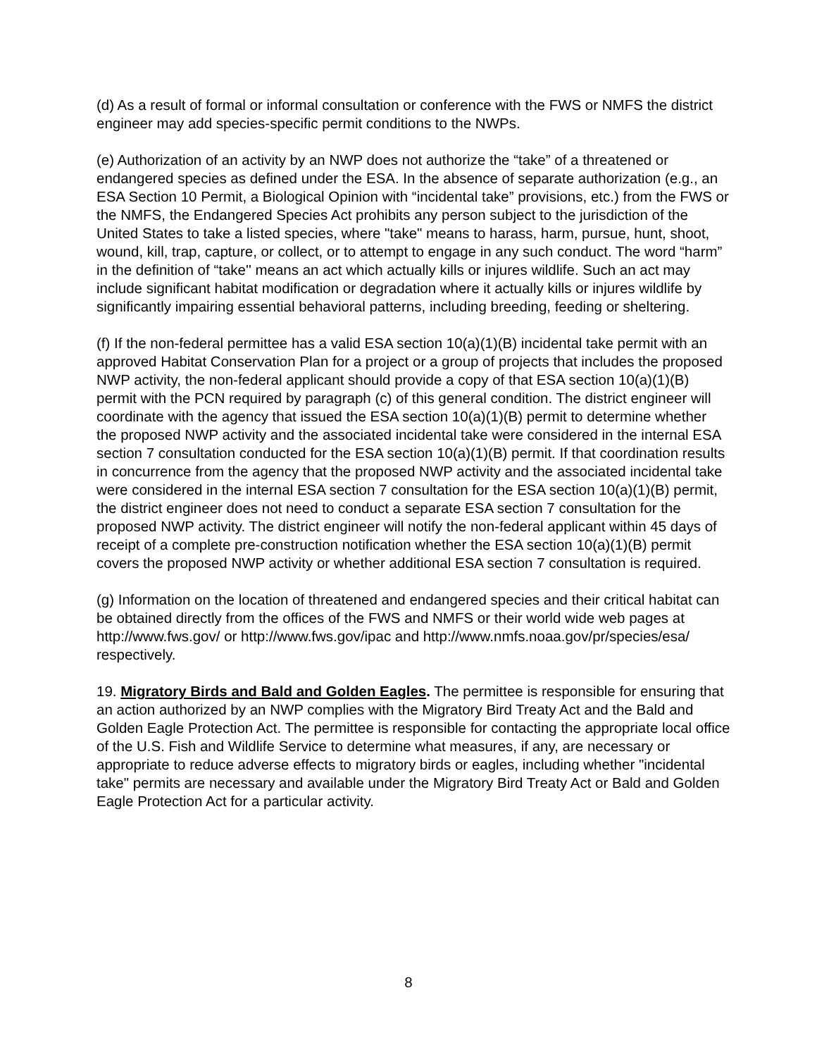(d) As a result of formal or informal consultation or conference with the FWS or NMFS the district engineer may add species-specific permit conditions to the NWPs.
(e) Authorization of an activity by an NWP does not authorize the “take” of a threatened or endangered species as defined under the ESA. In the absence of separate authorization (e.g., an ESA Section 10 Permit, a Biological Opinion with “incidental take” provisions, etc.) from the FWS or the NMFS, the Endangered Species Act prohibits any person subject to the jurisdiction of the United States to take a listed species, where "take" means to harass, harm, pursue, hunt, shoot, wound, kill, trap, capture, or collect, or to attempt to engage in any such conduct. The word “harm” in the definition of “take'' means an act which actually kills or injures wildlife. Such an act may include significant habitat modification or degradation where it actually kills or injures wildlife by significantly impairing essential behavioral patterns, including breeding, feeding or sheltering.
(f) If the non-federal permittee has a valid ESA section 10(a)(1)(B) incidental take permit with an approved Habitat Conservation Plan for a project or a group of projects that includes the proposed NWP activity, the non-federal applicant should provide a copy of that ESA section 10(a)(1)(B) permit with the PCN required by paragraph (c) of this general condition. The district engineer will coordinate with the agency that issued the ESA section 10(a)(1)(B) permit to determine whether the proposed NWP activity and the associated incidental take were considered in the internal ESA section 7 consultation conducted for the ESA section 10(a)(1)(B) permit. If that coordination results in concurrence from the agency that the proposed NWP activity and the associated incidental take were considered in the internal ESA section 7 consultation for the ESA section 10(a)(1)(B) permit, the district engineer does not need to conduct a separate ESA section 7 consultation for the proposed NWP activity. The district engineer will notify the non-federal applicant within 45 days of receipt of a complete pre-construction notification whether the ESA section 10(a)(1)(B) permit covers the proposed NWP activity or whether additional ESA section 7 consultation is required.
(g) Information on the location of threatened and endangered species and their critical habitat can be obtained directly from the offices of the FWS and NMFS or their world wide web pages at http://www.fws.gov/ or http://www.fws.gov/ipac and http://www.nmfs.noaa.gov/pr/species/esa/ respectively.
19. Migratory Birds and Bald and Golden Eagles. The permittee is responsible for ensuring that an action authorized by an NWP complies with the Migratory Bird Treaty Act and the Bald and Golden Eagle Protection Act. The permittee is responsible for contacting the appropriate local office of the U.S. Fish and Wildlife Service to determine what measures, if any, are necessary or appropriate to reduce adverse effects to migratory birds or eagles, including whether "incidental take" permits are necessary and available under the Migratory Bird Treaty Act or Bald and Golden Eagle Protection Act for a particular activity.
8